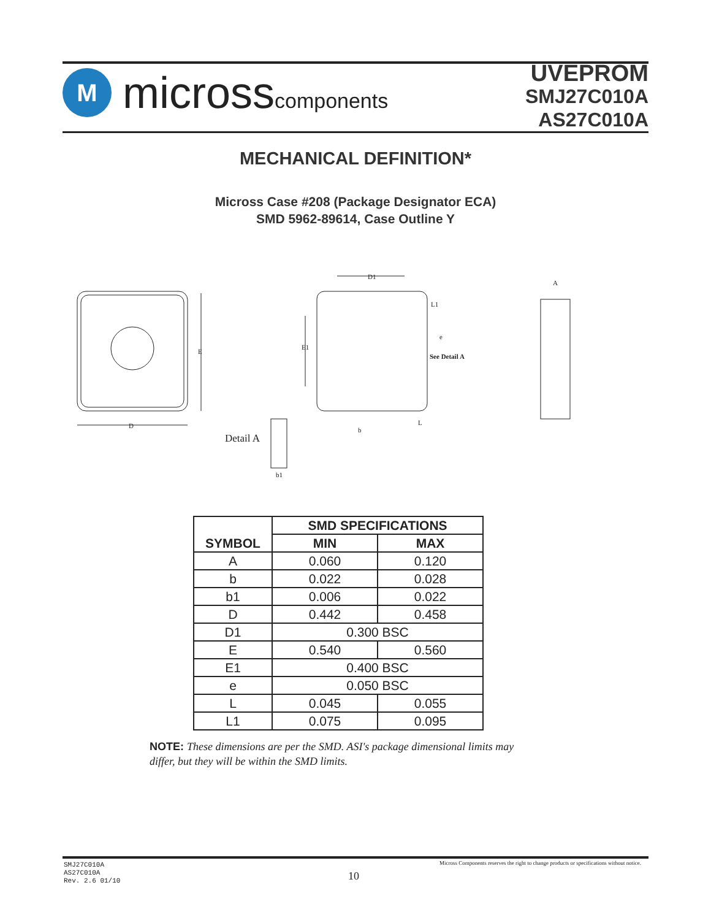M
microsscomponents
UVEPROM
SMJ27C010A
AS27C010A
MECHANICAL DEFINITION*
Micross Case #208 (Package Designator ECA)
SMD 5962-89614, Case Outline Y
E
D
D1
E1
L1
e
See Detail A
L
b
A
Detail A
b1
| SYMBOL | SMD SPECIFICATIONS | |
| --- | --- | --- |
| | MIN | MAX |
| A | 0.060 | 0.120 |
| b | 0.022 | 0.028 |
| b1 | 0.006 | 0.022 |
| D | 0.442 | 0.458 |
| D1 | 0.300 BSC | |
| E | 0.540 | 0.560 |
| E1 | 0.400 BSC | |
| e | 0.050 BSC | |
| L | 0.045 | 0.055 |
| L1 | 0.075 | 0.095 |
NOTE: These dimensions are per the SMD. ASI's package dimensional limits may differ, but they will be within the SMD limits.
SMJ27C010A
AS27C010A
Rev. 2.6 01/10
10
Micross Components reserves the right to change products or specifications without notice.